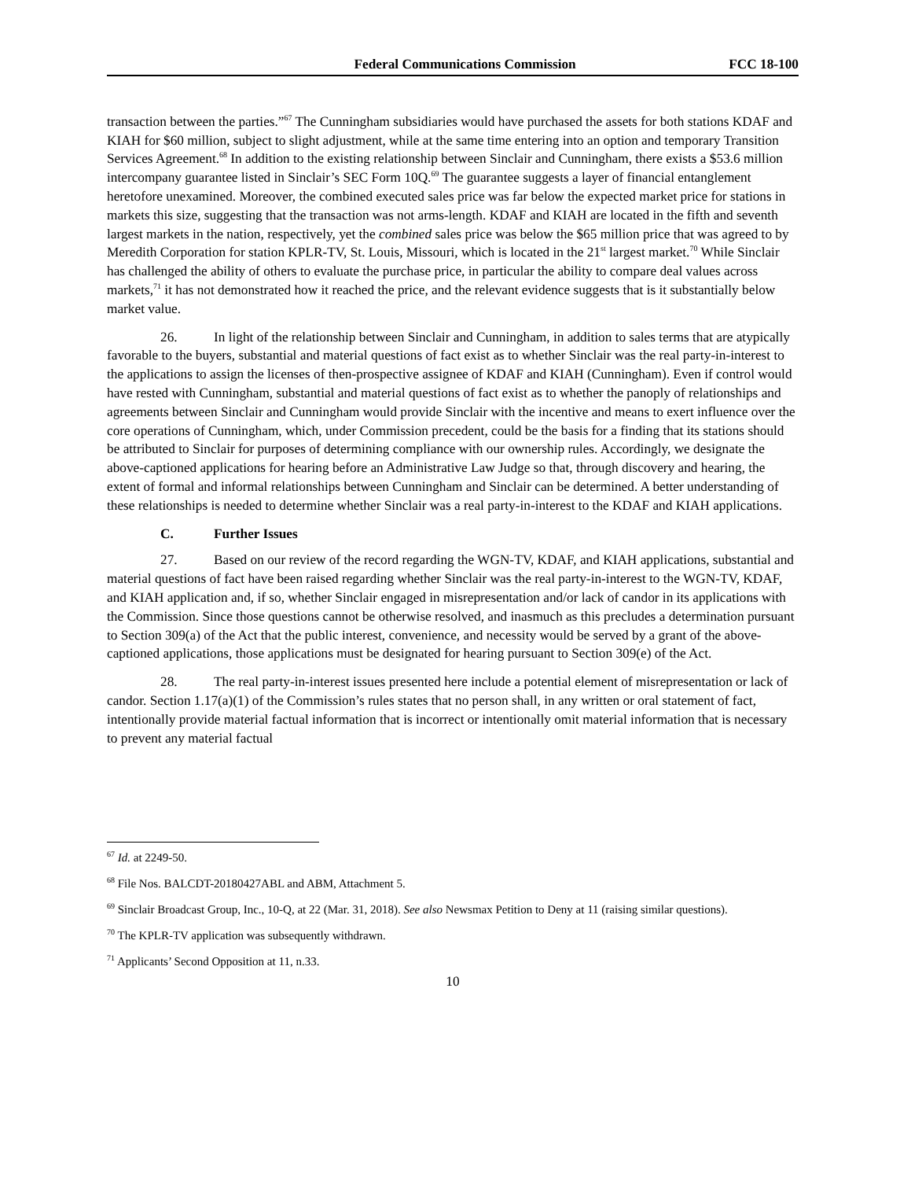Federal Communications Commission FCC 18-100
transaction between the parties.”<sup>67</sup> The Cunningham subsidiaries would have purchased the assets for both stations KDAF and KIAH for $60 million, subject to slight adjustment, while at the same time entering into an option and temporary Transition Services Agreement.<sup>68</sup> In addition to the existing relationship between Sinclair and Cunningham, there exists a $53.6 million intercompany guarantee listed in Sinclair’s SEC Form 10Q.<sup>69</sup> The guarantee suggests a layer of financial entanglement heretofore unexamined. Moreover, the combined executed sales price was far below the expected market price for stations in markets this size, suggesting that the transaction was not arms-length. KDAF and KIAH are located in the fifth and seventh largest markets in the nation, respectively, yet the combined sales price was below the $65 million price that was agreed to by Meredith Corporation for station KPLR-TV, St. Louis, Missouri, which is located in the 21<sup>st</sup> largest market.<sup>70</sup> While Sinclair has challenged the ability of others to evaluate the purchase price, in particular the ability to compare deal values across markets,<sup>71</sup> it has not demonstrated how it reached the price, and the relevant evidence suggests that is it substantially below market value.
26. In light of the relationship between Sinclair and Cunningham, in addition to sales terms that are atypically favorable to the buyers, substantial and material questions of fact exist as to whether Sinclair was the real party-in-interest to the applications to assign the licenses of then-prospective assignee of KDAF and KIAH (Cunningham). Even if control would have rested with Cunningham, substantial and material questions of fact exist as to whether the panoply of relationships and agreements between Sinclair and Cunningham would provide Sinclair with the incentive and means to exert influence over the core operations of Cunningham, which, under Commission precedent, could be the basis for a finding that its stations should be attributed to Sinclair for purposes of determining compliance with our ownership rules. Accordingly, we designate the above-captioned applications for hearing before an Administrative Law Judge so that, through discovery and hearing, the extent of formal and informal relationships between Cunningham and Sinclair can be determined. A better understanding of these relationships is needed to determine whether Sinclair was a real party-in-interest to the KDAF and KIAH applications.
C. Further Issues
27. Based on our review of the record regarding the WGN-TV, KDAF, and KIAH applications, substantial and material questions of fact have been raised regarding whether Sinclair was the real party-in-interest to the WGN-TV, KDAF, and KIAH application and, if so, whether Sinclair engaged in misrepresentation and/or lack of candor in its applications with the Commission. Since those questions cannot be otherwise resolved, and inasmuch as this precludes a determination pursuant to Section 309(a) of the Act that the public interest, convenience, and necessity would be served by a grant of the above-captioned applications, those applications must be designated for hearing pursuant to Section 309(e) of the Act.
28. The real party-in-interest issues presented here include a potential element of misrepresentation or lack of candor. Section 1.17(a)(1) of the Commission’s rules states that no person shall, in any written or oral statement of fact, intentionally provide material factual information that is incorrect or intentionally omit material information that is necessary to prevent any material factual
<sup>67</sup> Id. at 2249-50.
<sup>68</sup> File Nos. BALCDT-20180427ABL and ABM, Attachment 5.
<sup>69</sup> Sinclair Broadcast Group, Inc., 10-Q, at 22 (Mar. 31, 2018). See also Newsmax Petition to Deny at 11 (raising similar questions).
<sup>70</sup> The KPLR-TV application was subsequently withdrawn.
<sup>71</sup> Applicants’ Second Opposition at 11, n.33.
10